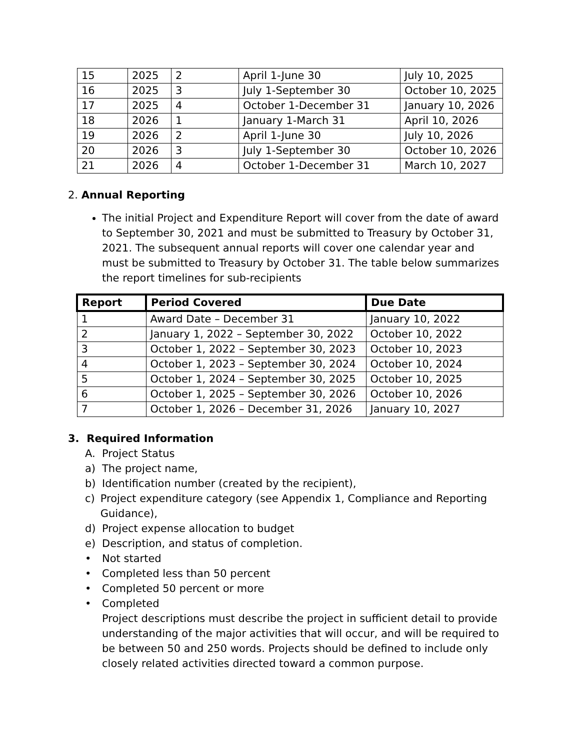| 15 | 2025 | 2 | April 1-June 30 | July 10, 2025 |
| 16 | 2025 | 3 | July 1-September 30 | October 10, 2025 |
| 17 | 2025 | 4 | October 1-December 31 | January 10, 2026 |
| 18 | 2026 | 1 | January 1-March 31 | April 10, 2026 |
| 19 | 2026 | 2 | April 1-June 30 | July 10, 2026 |
| 20 | 2026 | 3 | July 1-September 30 | October 10, 2026 |
| 21 | 2026 | 4 | October 1-December 31 | March 10, 2027 |
2. Annual Reporting
The initial Project and Expenditure Report will cover from the date of award to September 30, 2021 and must be submitted to Treasury by October 31, 2021. The subsequent annual reports will cover one calendar year and must be submitted to Treasury by October 31. The table below summarizes the report timelines for sub-recipients
| Report | Period Covered | Due Date |
| --- | --- | --- |
| 1 | Award Date – December 31 | January 10, 2022 |
| 2 | January 1, 2022 – September 30, 2022 | October 10, 2022 |
| 3 | October 1, 2022 – September 30, 2023 | October 10, 2023 |
| 4 | October 1, 2023 – September 30, 2024 | October 10, 2024 |
| 5 | October 1, 2024 – September 30, 2025 | October 10, 2025 |
| 6 | October 1, 2025 – September 30, 2026 | October 10, 2026 |
| 7 | October 1, 2026 – December 31, 2026 | January 10, 2027 |
3. Required Information
A. Project Status
a) The project name,
b) Identification number (created by the recipient),
c) Project expenditure category (see Appendix 1, Compliance and Reporting Guidance),
d) Project expense allocation to budget
e) Description, and status of completion.
• Not started
• Completed less than 50 percent
• Completed 50 percent or more
• Completed
Project descriptions must describe the project in sufficient detail to provide understanding of the major activities that will occur, and will be required to be between 50 and 250 words. Projects should be defined to include only closely related activities directed toward a common purpose.